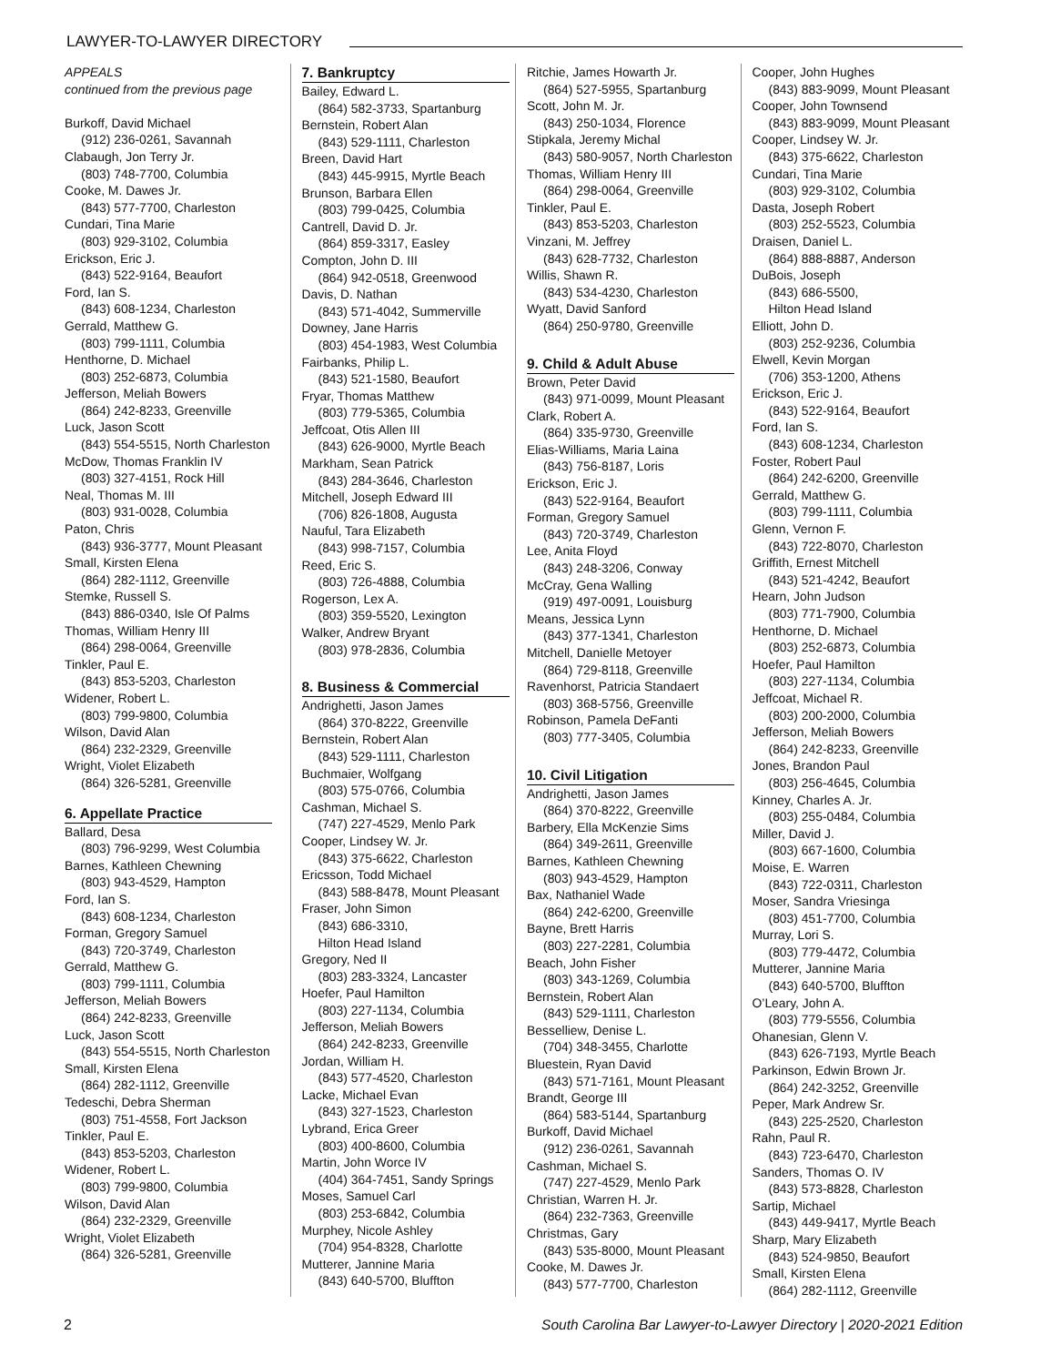LAWYER-TO-LAWYER DIRECTORY
APPEALS
continued from the previous page
Burkoff, David Michael
(912) 236-0261, Savannah
Clabaugh, Jon Terry Jr.
(803) 748-7700, Columbia
Cooke, M. Dawes Jr.
(843) 577-7700, Charleston
Cundari, Tina Marie
(803) 929-3102, Columbia
Erickson, Eric J.
(843) 522-9164, Beaufort
Ford, Ian S.
(843) 608-1234, Charleston
Gerrald, Matthew G.
(803) 799-1111, Columbia
Henthorne, D. Michael
(803) 252-6873, Columbia
Jefferson, Meliah Bowers
(864) 242-8233, Greenville
Luck, Jason Scott
(843) 554-5515, North Charleston
McDow, Thomas Franklin IV
(803) 327-4151, Rock Hill
Neal, Thomas M. III
(803) 931-0028, Columbia
Paton, Chris
(843) 936-3777, Mount Pleasant
Small, Kirsten Elena
(864) 282-1112, Greenville
Stemke, Russell S.
(843) 886-0340, Isle Of Palms
Thomas, William Henry III
(864) 298-0064, Greenville
Tinkler, Paul E.
(843) 853-5203, Charleston
Widener, Robert L.
(803) 799-9800, Columbia
Wilson, David Alan
(864) 232-2329, Greenville
Wright, Violet Elizabeth
(864) 326-5281, Greenville
6. Appellate Practice
Ballard, Desa
(803) 796-9299, West Columbia
Barnes, Kathleen Chewning
(803) 943-4529, Hampton
Ford, Ian S.
(843) 608-1234, Charleston
Forman, Gregory Samuel
(843) 720-3749, Charleston
Gerrald, Matthew G.
(803) 799-1111, Columbia
Jefferson, Meliah Bowers
(864) 242-8233, Greenville
Luck, Jason Scott
(843) 554-5515, North Charleston
Small, Kirsten Elena
(864) 282-1112, Greenville
Tedeschi, Debra Sherman
(803) 751-4558, Fort Jackson
Tinkler, Paul E.
(843) 853-5203, Charleston
Widener, Robert L.
(803) 799-9800, Columbia
Wilson, David Alan
(864) 232-2329, Greenville
Wright, Violet Elizabeth
(864) 326-5281, Greenville
7. Bankruptcy
Bailey, Edward L.
(864) 582-3733, Spartanburg
Bernstein, Robert Alan
(843) 529-1111, Charleston
Breen, David Hart
(843) 445-9915, Myrtle Beach
Brunson, Barbara Ellen
(803) 799-0425, Columbia
Cantrell, David D. Jr.
(864) 859-3317, Easley
Compton, John D. III
(864) 942-0518, Greenwood
Davis, D. Nathan
(843) 571-4042, Summerville
Downey, Jane Harris
(803) 454-1983, West Columbia
Fairbanks, Philip L.
(843) 521-1580, Beaufort
Fryar, Thomas Matthew
(803) 779-5365, Columbia
Jeffcoat, Otis Allen III
(843) 626-9000, Myrtle Beach
Markham, Sean Patrick
(843) 284-3646, Charleston
Mitchell, Joseph Edward III
(706) 826-1808, Augusta
Nauful, Tara Elizabeth
(843) 998-7157, Columbia
Reed, Eric S.
(803) 726-4888, Columbia
Rogerson, Lex A.
(803) 359-5520, Lexington
Walker, Andrew Bryant
(803) 978-2836, Columbia
8. Business & Commercial
Andrighetti, Jason James
(864) 370-8222, Greenville
Bernstein, Robert Alan
(843) 529-1111, Charleston
Buchmaier, Wolfgang
(803) 575-0766, Columbia
Cashman, Michael S.
(747) 227-4529, Menlo Park
Cooper, Lindsey W. Jr.
(843) 375-6622, Charleston
Ericsson, Todd Michael
(843) 588-8478, Mount Pleasant
Fraser, John Simon
(843) 686-3310,
Hilton Head Island
Gregory, Ned II
(803) 283-3324, Lancaster
Hoefer, Paul Hamilton
(803) 227-1134, Columbia
Jefferson, Meliah Bowers
(864) 242-8233, Greenville
Jordan, William H.
(843) 577-4520, Charleston
Lacke, Michael Evan
(843) 327-1523, Charleston
Lybrand, Erica Greer
(803) 400-8600, Columbia
Martin, John Worce IV
(404) 364-7451, Sandy Springs
Moses, Samuel Carl
(803) 253-6842, Columbia
Murphey, Nicole Ashley
(704) 954-8328, Charlotte
Mutterer, Jannine Maria
(843) 640-5700, Bluffton
Ritchie, James Howarth Jr.
(864) 527-5955, Spartanburg
Scott, John M. Jr.
(843) 250-1034, Florence
Stipkala, Jeremy Michal
(843) 580-9057, North Charleston
Thomas, William Henry III
(864) 298-0064, Greenville
Tinkler, Paul E.
(843) 853-5203, Charleston
Vinzani, M. Jeffrey
(843) 628-7732, Charleston
Willis, Shawn R.
(843) 534-4230, Charleston
Wyatt, David Sanford
(864) 250-9780, Greenville
9. Child & Adult Abuse
Brown, Peter David
(843) 971-0099, Mount Pleasant
Clark, Robert A.
(864) 335-9730, Greenville
Elias-Williams, Maria Laina
(843) 756-8187, Loris
Erickson, Eric J.
(843) 522-9164, Beaufort
Forman, Gregory Samuel
(843) 720-3749, Charleston
Lee, Anita Floyd
(843) 248-3206, Conway
McCray, Gena Walling
(919) 497-0091, Louisburg
Means, Jessica Lynn
(843) 377-1341, Charleston
Mitchell, Danielle Metoyer
(864) 729-8118, Greenville
Ravenhorst, Patricia Standaert
(803) 368-5756, Greenville
Robinson, Pamela DeFanti
(803) 777-3405, Columbia
10. Civil Litigation
Andrighetti, Jason James
(864) 370-8222, Greenville
Barbery, Ella McKenzie Sims
(864) 349-2611, Greenville
Barnes, Kathleen Chewning
(803) 943-4529, Hampton
Bax, Nathaniel Wade
(864) 242-6200, Greenville
Bayne, Brett Harris
(803) 227-2281, Columbia
Beach, John Fisher
(803) 343-1269, Columbia
Bernstein, Robert Alan
(843) 529-1111, Charleston
Besselliew, Denise L.
(704) 348-3455, Charlotte
Bluestein, Ryan David
(843) 571-7161, Mount Pleasant
Brandt, George III
(864) 583-5144, Spartanburg
Burkoff, David Michael
(912) 236-0261, Savannah
Cashman, Michael S.
(747) 227-4529, Menlo Park
Christian, Warren H. Jr.
(864) 232-7363, Greenville
Christmas, Gary
(843) 535-8000, Mount Pleasant
Cooke, M. Dawes Jr.
(843) 577-7700, Charleston
Cooper, John Hughes
(843) 883-9099, Mount Pleasant
Cooper, John Townsend
(843) 883-9099, Mount Pleasant
Cooper, Lindsey W. Jr.
(843) 375-6622, Charleston
Cundari, Tina Marie
(803) 929-3102, Columbia
Dasta, Joseph Robert
(803) 252-5523, Columbia
Draisen, Daniel L.
(864) 888-8887, Anderson
DuBois, Joseph
(843) 686-5500,
Hilton Head Island
Elliott, John D.
(803) 252-9236, Columbia
Elwell, Kevin Morgan
(706) 353-1200, Athens
Erickson, Eric J.
(843) 522-9164, Beaufort
Ford, Ian S.
(843) 608-1234, Charleston
Foster, Robert Paul
(864) 242-6200, Greenville
Gerrald, Matthew G.
(803) 799-1111, Columbia
Glenn, Vernon F.
(843) 722-8070, Charleston
Griffith, Ernest Mitchell
(843) 521-4242, Beaufort
Hearn, John Judson
(803) 771-7900, Columbia
Henthorne, D. Michael
(803) 252-6873, Columbia
Hoefer, Paul Hamilton
(803) 227-1134, Columbia
Jeffcoat, Michael R.
(803) 200-2000, Columbia
Jefferson, Meliah Bowers
(864) 242-8233, Greenville
Jones, Brandon Paul
(803) 256-4645, Columbia
Kinney, Charles A. Jr.
(803) 255-0484, Columbia
Miller, David J.
(803) 667-1600, Columbia
Moise, E. Warren
(843) 722-0311, Charleston
Moser, Sandra Vriesinga
(803) 451-7700, Columbia
Murray, Lori S.
(803) 779-4472, Columbia
Mutterer, Jannine Maria
(843) 640-5700, Bluffton
O’Leary, John A.
(803) 779-5556, Columbia
Ohanesian, Glenn V.
(843) 626-7193, Myrtle Beach
Parkinson, Edwin Brown Jr.
(864) 242-3252, Greenville
Peper, Mark Andrew Sr.
(843) 225-2520, Charleston
Rahn, Paul R.
(843) 723-6470, Charleston
Sanders, Thomas O. IV
(843) 573-8828, Charleston
Sartip, Michael
(843) 449-9417, Myrtle Beach
Sharp, Mary Elizabeth
(843) 524-9850, Beaufort
Small, Kirsten Elena
(864) 282-1112, Greenville
2 South Carolina Bar Lawyer-to-Lawyer Directory | 2020-2021 Edition